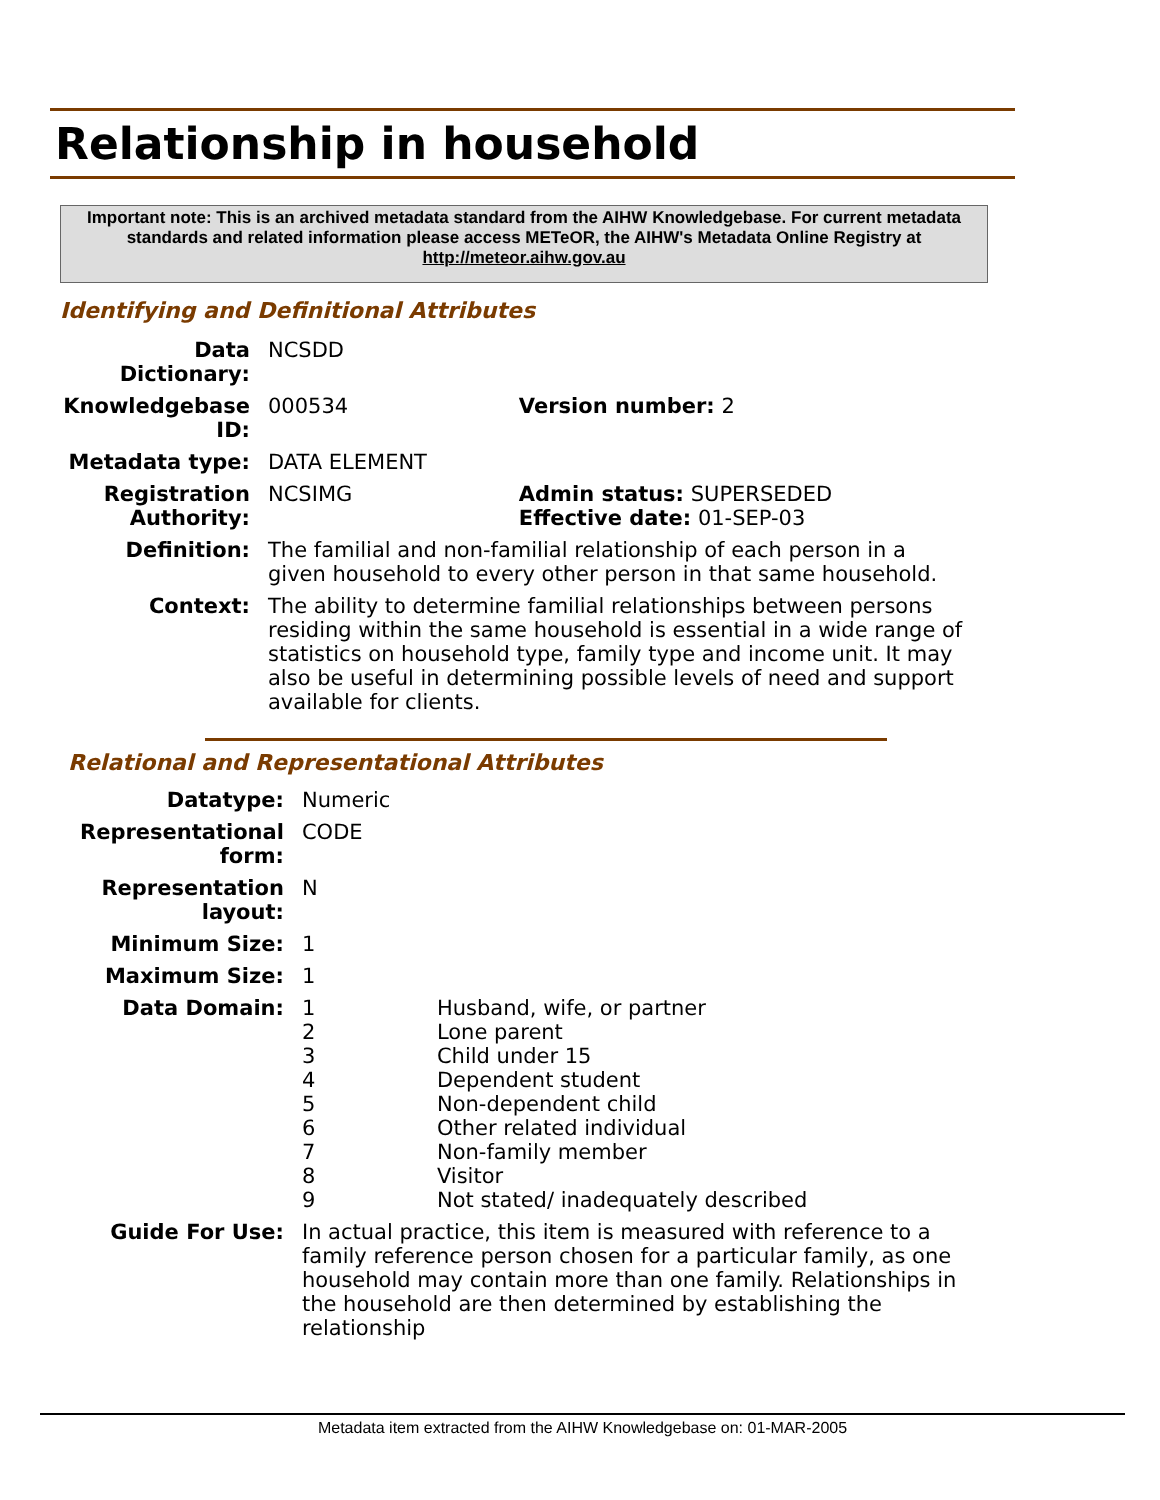Relationship in household
Important note: This is an archived metadata standard from the AIHW Knowledgebase. For current metadata standards and related information please access METeOR, the AIHW's Metadata Online Registry at http://meteor.aihw.gov.au
Identifying and Definitional Attributes
| Data Dictionary: | NCSDD | |
| Knowledgebase ID: | 000534 | Version number: 2 |
| Metadata type: | DATA ELEMENT | |
| Registration Authority: | NCSIMG | Admin status: SUPERSEDED Effective date: 01-SEP-03 |
| Definition: | The familial and non-familial relationship of each person in a given household to every other person in that same household. | |
| Context: | The ability to determine familial relationships between persons residing within the same household is essential in a wide range of statistics on household type, family type and income unit. It may also be useful in determining possible levels of need and support available for clients. | |
Relational and Representational Attributes
| Datatype: | Numeric | |
| Representational form: | CODE | |
| Representation layout: | N | |
| Minimum Size: | 1 | |
| Maximum Size: | 1 | |
| Data Domain: | 1 2 3 4 5 6 7 8 9 | Husband, wife, or partner Lone parent Child under 15 Dependent student Non-dependent child Other related individual Non-family member Visitor Not stated/ inadequately described |
| Guide For Use: | In actual practice, this item is measured with reference to a family reference person chosen for a particular family, as one household may contain more than one family. Relationships in the household are then determined by establishing the relationship | |
Metadata item extracted from the AIHW Knowledgebase on: 01-MAR-2005